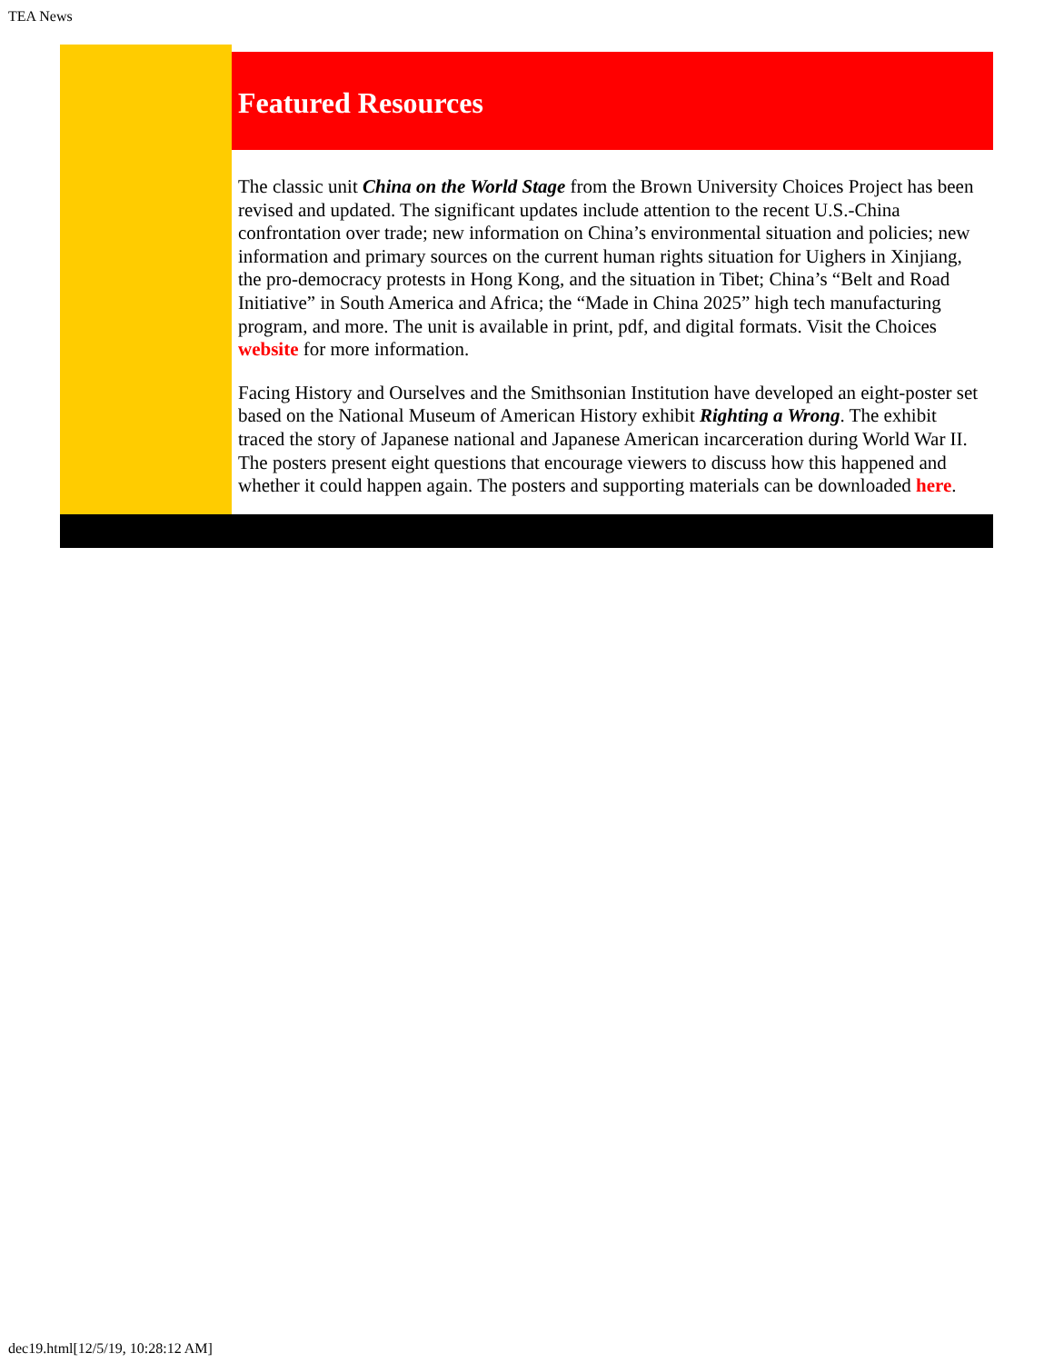TEA News
Featured Resources
The classic unit China on the World Stage from the Brown University Choices Project has been revised and updated. The significant updates include attention to the recent U.S.-China confrontation over trade; new information on China’s environmental situation and policies; new information and primary sources on the current human rights situation for Uighers in Xinjiang, the pro-democracy protests in Hong Kong, and the situation in Tibet; China’s “Belt and Road Initiative” in South America and Africa; the “Made in China 2025” high tech manufacturing program, and more. The unit is available in print, pdf, and digital formats. Visit the Choices website for more information.
Facing History and Ourselves and the Smithsonian Institution have developed an eight-poster set based on the National Museum of American History exhibit Righting a Wrong. The exhibit traced the story of Japanese national and Japanese American incarceration during World War II. The posters present eight questions that encourage viewers to discuss how this happened and whether it could happen again. The posters and supporting materials can be downloaded here.
dec19.html[12/5/19, 10:28:12 AM]